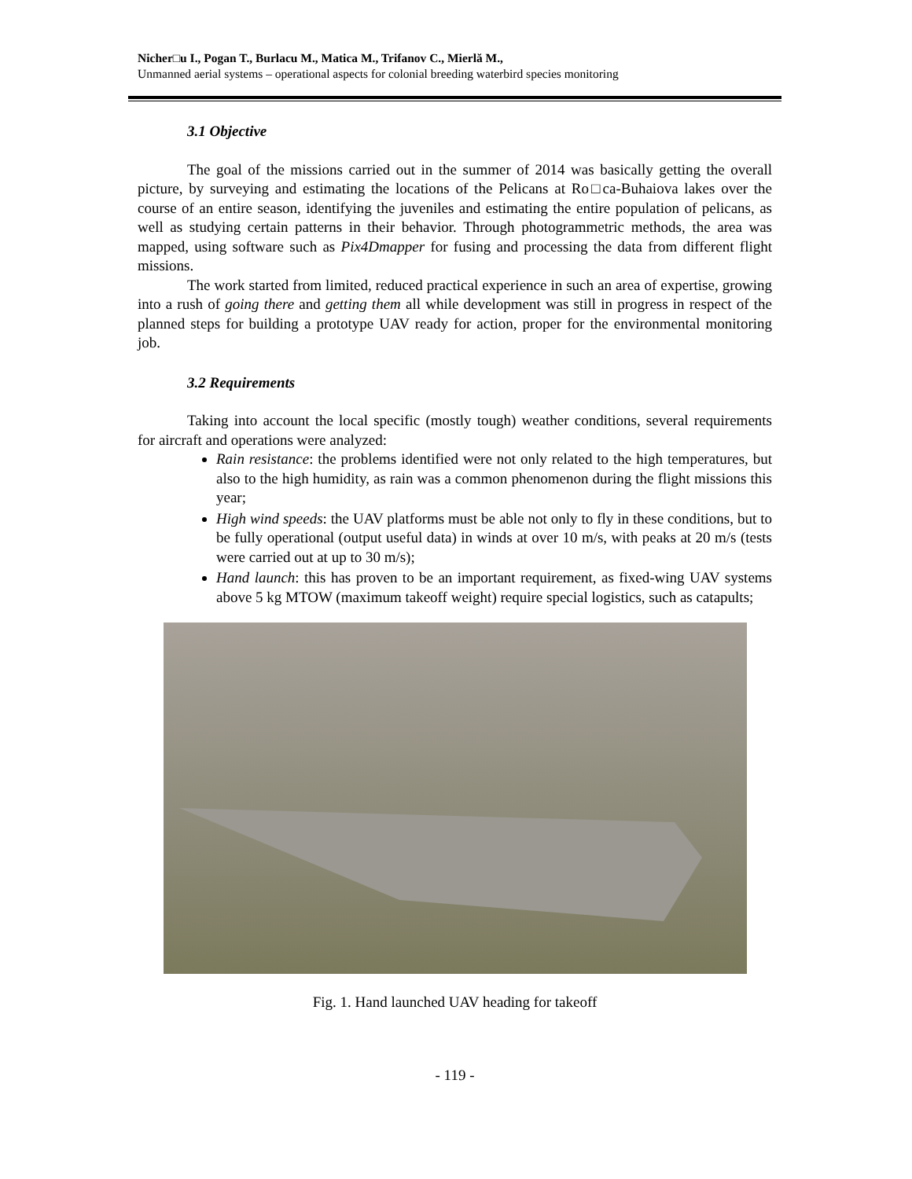Nicher□u I., Pogan T., Burlacu M., Matica M., Trifanov C., Mierlă M.,
Unmanned aerial systems – operational aspects for colonial breeding waterbird species monitoring
3.1 Objective
The goal of the missions carried out in the summer of 2014 was basically getting the overall picture, by surveying and estimating the locations of the Pelicans at Ro□ca-Buhaiova lakes over the course of an entire season, identifying the juveniles and estimating the entire population of pelicans, as well as studying certain patterns in their behavior. Through photogrammetric methods, the area was mapped, using software such as Pix4Dmapper for fusing and processing the data from different flight missions.
The work started from limited, reduced practical experience in such an area of expertise, growing into a rush of going there and getting them all while development was still in progress in respect of the planned steps for building a prototype UAV ready for action, proper for the environmental monitoring job.
3.2 Requirements
Taking into account the local specific (mostly tough) weather conditions, several requirements for aircraft and operations were analyzed:
Rain resistance: the problems identified were not only related to the high temperatures, but also to the high humidity, as rain was a common phenomenon during the flight missions this year;
High wind speeds: the UAV platforms must be able not only to fly in these conditions, but to be fully operational (output useful data) in winds at over 10 m/s, with peaks at 20 m/s (tests were carried out at up to 30 m/s);
Hand launch: this has proven to be an important requirement, as fixed-wing UAV systems above 5 kg MTOW (maximum takeoff weight) require special logistics, such as catapults;
Fig. 1. Hand launched UAV heading for takeoff
- 119 -